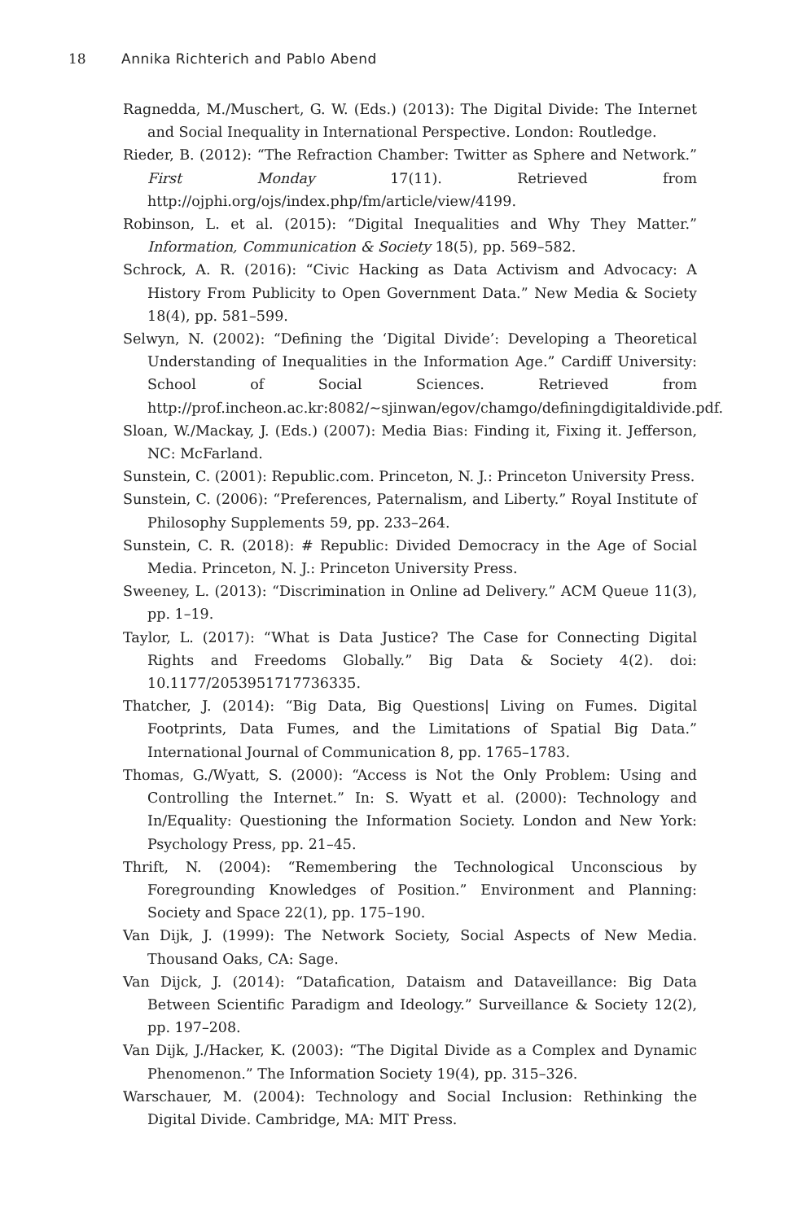18 Annika Richterich and Pablo Abend
Ragnedda, M./Muschert, G. W. (Eds.) (2013): The Digital Divide: The Internet and Social Inequality in International Perspective. London: Routledge.
Rieder, B. (2012): “The Refraction Chamber: Twitter as Sphere and Network.” First Monday 17(11). Retrieved from http://ojphi.org/ojs/index.php/fm/article/view/4199.
Robinson, L. et al. (2015): “Digital Inequalities and Why They Matter.” Information, Communication & Society 18(5), pp. 569–582.
Schrock, A. R. (2016): “Civic Hacking as Data Activism and Advocacy: A History From Publicity to Open Government Data.” New Media & Society 18(4), pp. 581–599.
Selwyn, N. (2002): “Defining the ‘Digital Divide’: Developing a Theoretical Understanding of Inequalities in the Information Age.” Cardiff University: School of Social Sciences. Retrieved from http://prof.incheon.ac.kr:8082/~sjinwan/egov/chamgo/definingdigitaldivide.pdf.
Sloan, W./Mackay, J. (Eds.) (2007): Media Bias: Finding it, Fixing it. Jefferson, NC: McFarland.
Sunstein, C. (2001): Republic.com. Princeton, N. J.: Princeton University Press.
Sunstein, C. (2006): “Preferences, Paternalism, and Liberty.” Royal Institute of Philosophy Supplements 59, pp. 233–264.
Sunstein, C. R. (2018): # Republic: Divided Democracy in the Age of Social Media. Princeton, N. J.: Princeton University Press.
Sweeney, L. (2013): “Discrimination in Online ad Delivery.” ACM Queue 11(3), pp. 1–19.
Taylor, L. (2017): “What is Data Justice? The Case for Connecting Digital Rights and Freedoms Globally.” Big Data & Society 4(2). doi: 10.1177/2053951717736335.
Thatcher, J. (2014): “Big Data, Big Questions| Living on Fumes. Digital Footprints, Data Fumes, and the Limitations of Spatial Big Data.” International Journal of Communication 8, pp. 1765–1783.
Thomas, G./Wyatt, S. (2000): “Access is Not the Only Problem: Using and Controlling the Internet.” In: S. Wyatt et al. (2000): Technology and In/Equality: Questioning the Information Society. London and New York: Psychology Press, pp. 21–45.
Thrift, N. (2004): “Remembering the Technological Unconscious by Foregrounding Knowledges of Position.” Environment and Planning: Society and Space 22(1), pp. 175–190.
Van Dijk, J. (1999): The Network Society, Social Aspects of New Media. Thousand Oaks, CA: Sage.
Van Dijck, J. (2014): “Datafication, Dataism and Dataveillance: Big Data Between Scientific Paradigm and Ideology.” Surveillance & Society 12(2), pp. 197–208.
Van Dijk, J./Hacker, K. (2003): “The Digital Divide as a Complex and Dynamic Phenomenon.” The Information Society 19(4), pp. 315–326.
Warschauer, M. (2004): Technology and Social Inclusion: Rethinking the Digital Divide. Cambridge, MA: MIT Press.